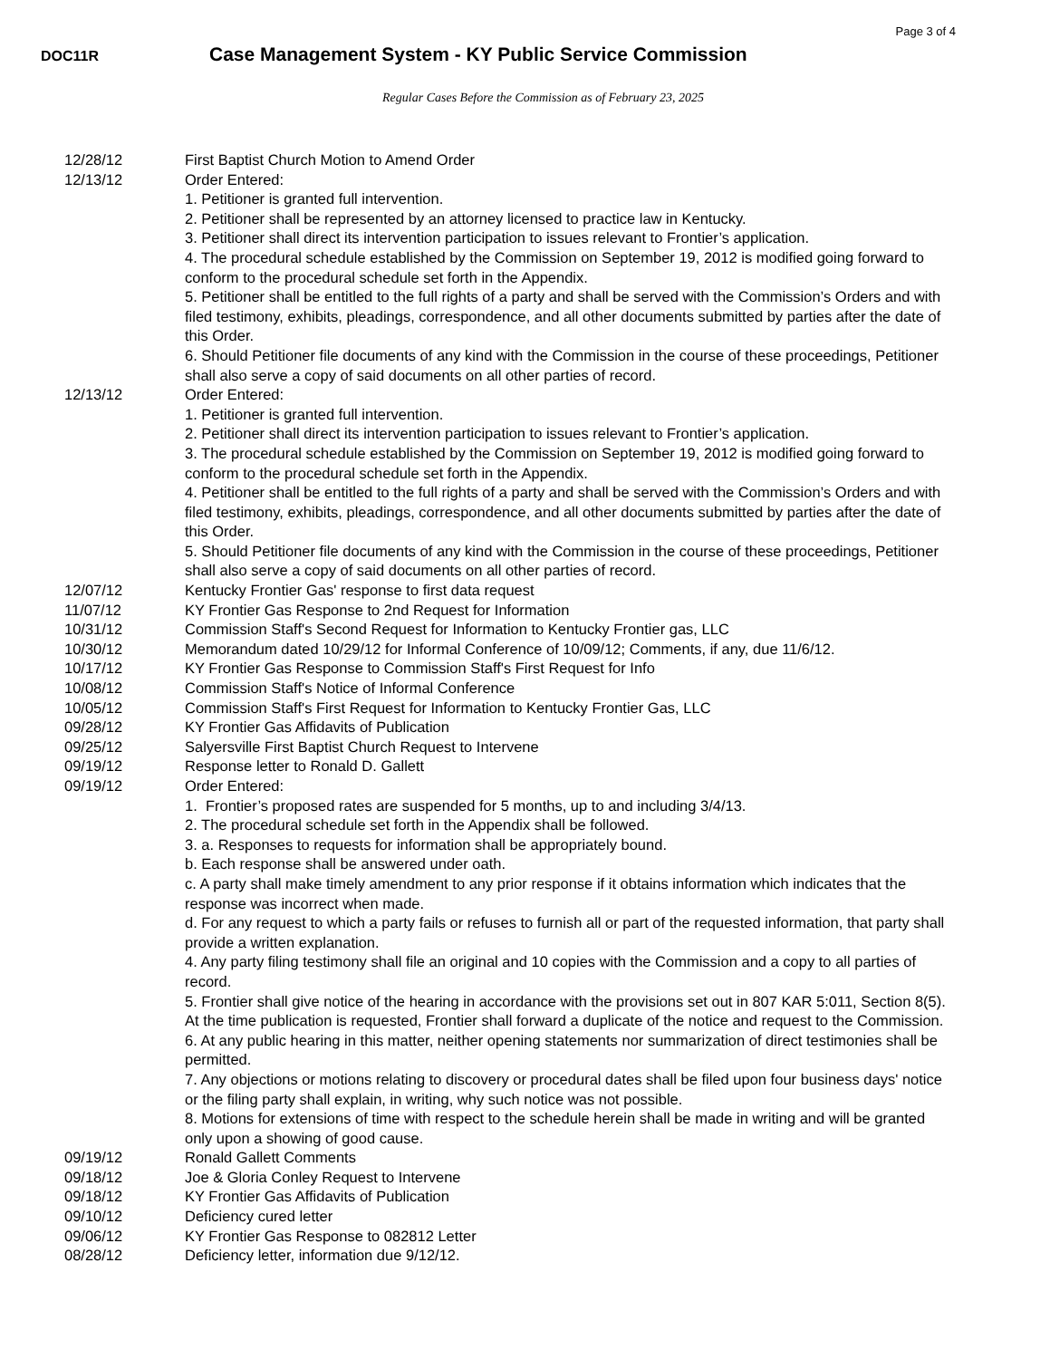Page 3 of 4
DOC11R
Case Management System - KY Public Service Commission
Regular Cases Before the Commission as of February 23, 2025
12/28/12 First Baptist Church Motion to Amend Order
12/13/12 Order Entered:
1. Petitioner is granted full intervention.
2. Petitioner shall be represented by an attorney licensed to practice law in Kentucky.
3. Petitioner shall direct its intervention participation to issues relevant to Frontier’s application.
4. The procedural schedule established by the Commission on September 19, 2012 is modified going forward to conform to the procedural schedule set forth in the Appendix.
5. Petitioner shall be entitled to the full rights of a party and shall be served with the Commission’s Orders and with filed testimony, exhibits, pleadings, correspondence, and all other documents submitted by parties after the date of this Order.
6. Should Petitioner file documents of any kind with the Commission in the course of these proceedings, Petitioner shall also serve a copy of said documents on all other parties of record.
12/13/12 Order Entered:
1. Petitioner is granted full intervention.
2. Petitioner shall direct its intervention participation to issues relevant to Frontier’s application.
3. The procedural schedule established by the Commission on September 19, 2012 is modified going forward to conform to the procedural schedule set forth in the Appendix.
4. Petitioner shall be entitled to the full rights of a party and shall be served with the Commission’s Orders and with filed testimony, exhibits, pleadings, correspondence, and all other documents submitted by parties after the date of this Order.
5. Should Petitioner file documents of any kind with the Commission in the course of these proceedings, Petitioner shall also serve a copy of said documents on all other parties of record.
12/07/12 Kentucky Frontier Gas' response to first data request
11/07/12 KY Frontier Gas Response to 2nd Request for Information
10/31/12 Commission Staff's Second Request for Information to Kentucky Frontier gas, LLC
10/30/12 Memorandum dated 10/29/12 for Informal Conference of 10/09/12; Comments, if any, due 11/6/12.
10/17/12 KY Frontier Gas Response to Commission Staff's First Request for Info
10/08/12 Commission Staff's Notice of Informal Conference
10/05/12 Commission Staff's First Request for Information to Kentucky Frontier Gas, LLC
09/28/12 KY Frontier Gas Affidavits of Publication
09/25/12 Salyersville First Baptist Church Request to Intervene
09/19/12 Response letter to Ronald D. Gallett
09/19/12 Order Entered:
1. Frontier’s proposed rates are suspended for 5 months, up to and including 3/4/13.
2. The procedural schedule set forth in the Appendix shall be followed.
3. a. Responses to requests for information shall be appropriately bound.
b. Each response shall be answered under oath.
c. A party shall make timely amendment to any prior response if it obtains information which indicates that the response was incorrect when made.
d. For any request to which a party fails or refuses to furnish all or part of the requested information, that party shall provide a written explanation.
4. Any party filing testimony shall file an original and 10 copies with the Commission and a copy to all parties of record.
5. Frontier shall give notice of the hearing in accordance with the provisions set out in 807 KAR 5:011, Section 8(5). At the time publication is requested, Frontier shall forward a duplicate of the notice and request to the Commission.
6. At any public hearing in this matter, neither opening statements nor summarization of direct testimonies shall be permitted.
7. Any objections or motions relating to discovery or procedural dates shall be filed upon four business days' notice or the filing party shall explain, in writing, why such notice was not possible.
8. Motions for extensions of time with respect to the schedule herein shall be made in writing and will be granted only upon a showing of good cause.
09/19/12 Ronald Gallett Comments
09/18/12 Joe & Gloria Conley Request to Intervene
09/18/12 KY Frontier Gas Affidavits of Publication
09/10/12 Deficiency cured letter
09/06/12 KY Frontier Gas Response to 082812 Letter
08/28/12 Deficiency letter, information due 9/12/12.